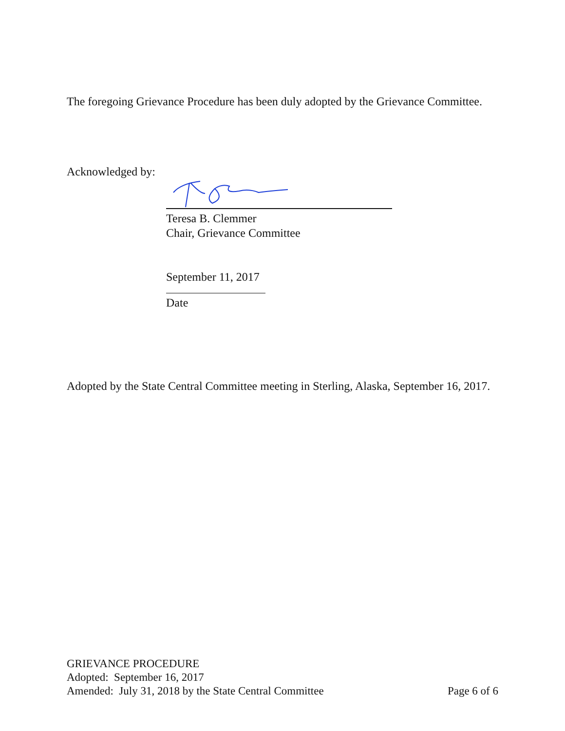The foregoing Grievance Procedure has been duly adopted by the Grievance Committee.
Acknowledged by:
Teresa B. Clemmer
Chair, Grievance Committee
September 11, 2017
Date
Adopted by the State Central Committee meeting in Sterling, Alaska, September 16, 2017.
GRIEVANCE PROCEDURE
Adopted: September 16, 2017
Amended: July 31, 2018 by the State Central Committee Page 6 of 6